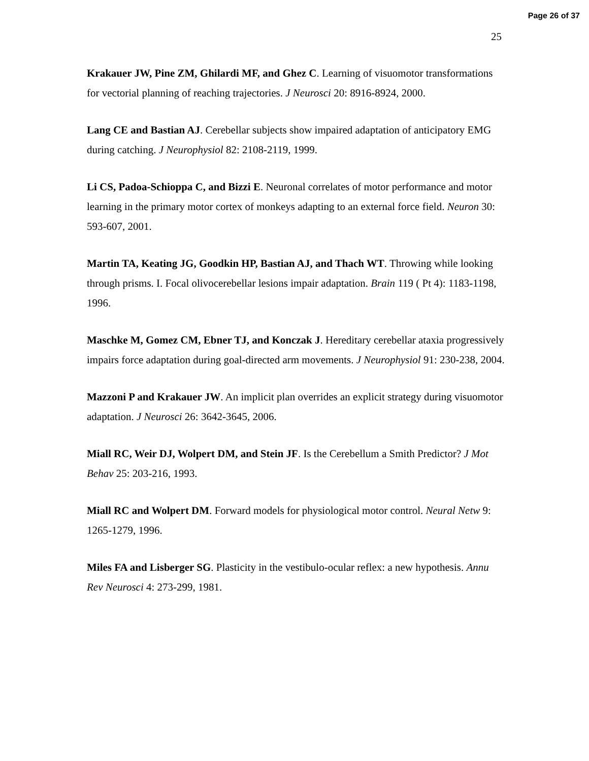Page 26 of 37
25
Krakauer JW, Pine ZM, Ghilardi MF, and Ghez C. Learning of visuomotor transformations for vectorial planning of reaching trajectories. J Neurosci 20: 8916-8924, 2000.
Lang CE and Bastian AJ. Cerebellar subjects show impaired adaptation of anticipatory EMG during catching. J Neurophysiol 82: 2108-2119, 1999.
Li CS, Padoa-Schioppa C, and Bizzi E. Neuronal correlates of motor performance and motor learning in the primary motor cortex of monkeys adapting to an external force field. Neuron 30: 593-607, 2001.
Martin TA, Keating JG, Goodkin HP, Bastian AJ, and Thach WT. Throwing while looking through prisms. I. Focal olivocerebellar lesions impair adaptation. Brain 119 ( Pt 4): 1183-1198, 1996.
Maschke M, Gomez CM, Ebner TJ, and Konczak J. Hereditary cerebellar ataxia progressively impairs force adaptation during goal-directed arm movements. J Neurophysiol 91: 230-238, 2004.
Mazzoni P and Krakauer JW. An implicit plan overrides an explicit strategy during visuomotor adaptation. J Neurosci 26: 3642-3645, 2006.
Miall RC, Weir DJ, Wolpert DM, and Stein JF. Is the Cerebellum a Smith Predictor? J Mot Behav 25: 203-216, 1993.
Miall RC and Wolpert DM. Forward models for physiological motor control. Neural Netw 9: 1265-1279, 1996.
Miles FA and Lisberger SG. Plasticity in the vestibulo-ocular reflex: a new hypothesis. Annu Rev Neurosci 4: 273-299, 1981.